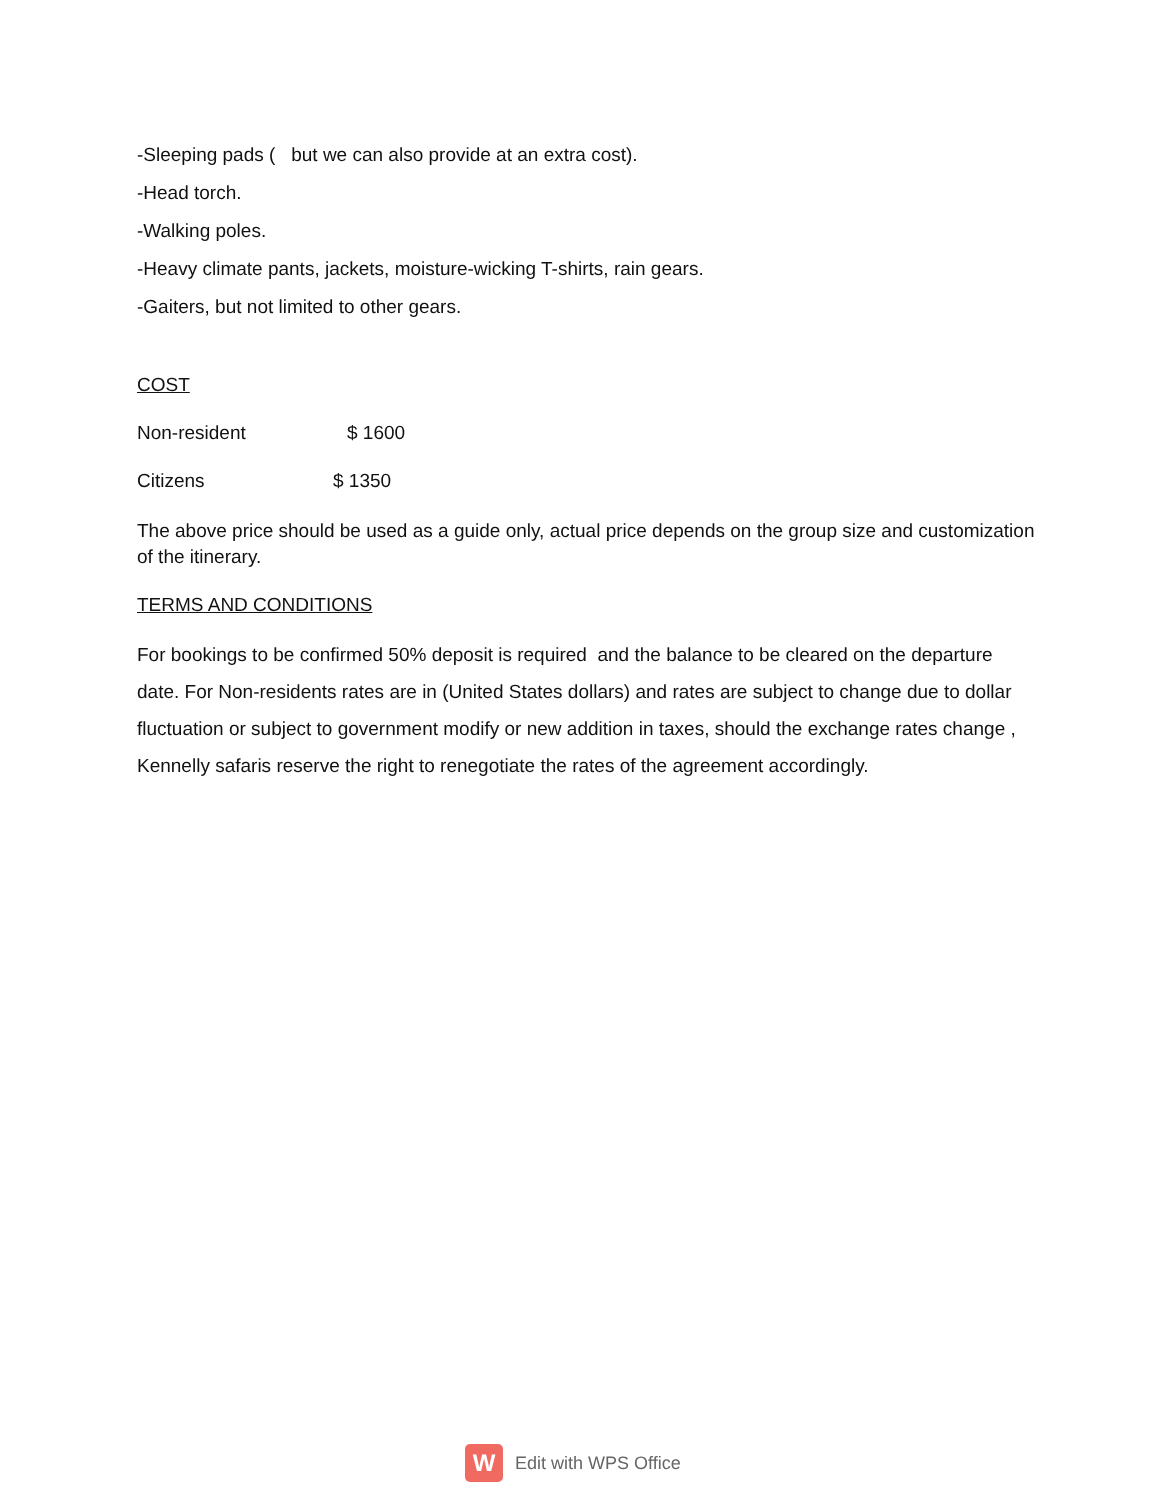-Sleeping pads ( but we can also provide at an extra cost).
-Head torch.
-Walking poles.
-Heavy climate pants, jackets, moisture-wicking T-shirts, rain gears.
-Gaiters, but not limited to other gears.
COST
Non-resident $ 1600
Citizens $ 1350
The above price should be used as a guide only, actual price depends on the group size and customization of the itinerary.
TERMS AND CONDITIONS
For bookings to be confirmed 50% deposit is required and the balance to be cleared on the departure date. For Non-residents rates are in (United States dollars) and rates are subject to change due to dollar fluctuation or subject to government modify or new addition in taxes, should the exchange rates change , Kennelly safaris reserve the right to renegotiate the rates of the agreement accordingly.
W
Edit with WPS Office